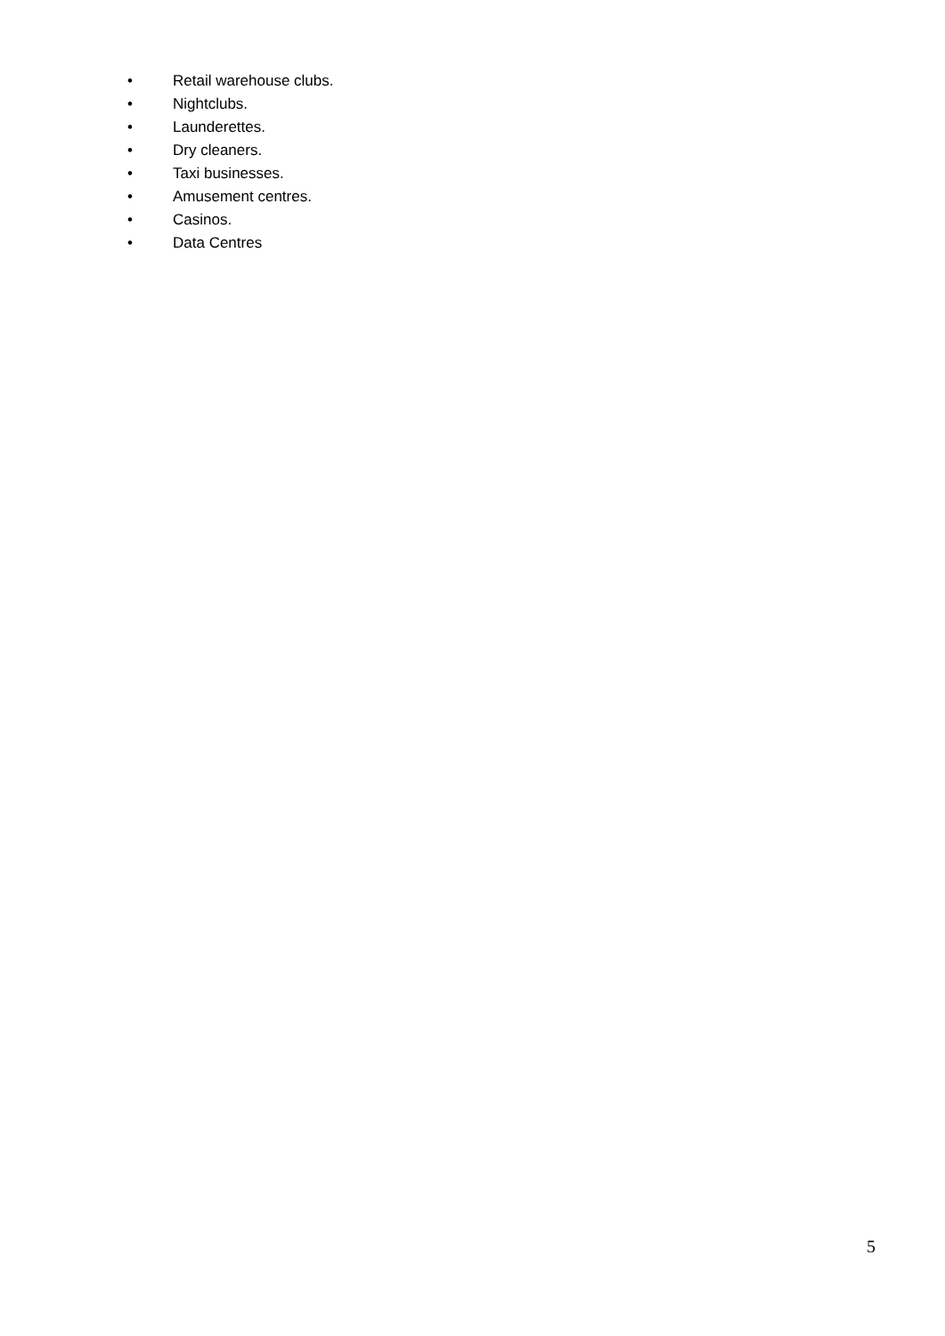• Retail warehouse clubs.
• Nightclubs.
• Launderettes.
• Dry cleaners.
• Taxi businesses.
• Amusement centres.
• Casinos.
• Data Centres
5